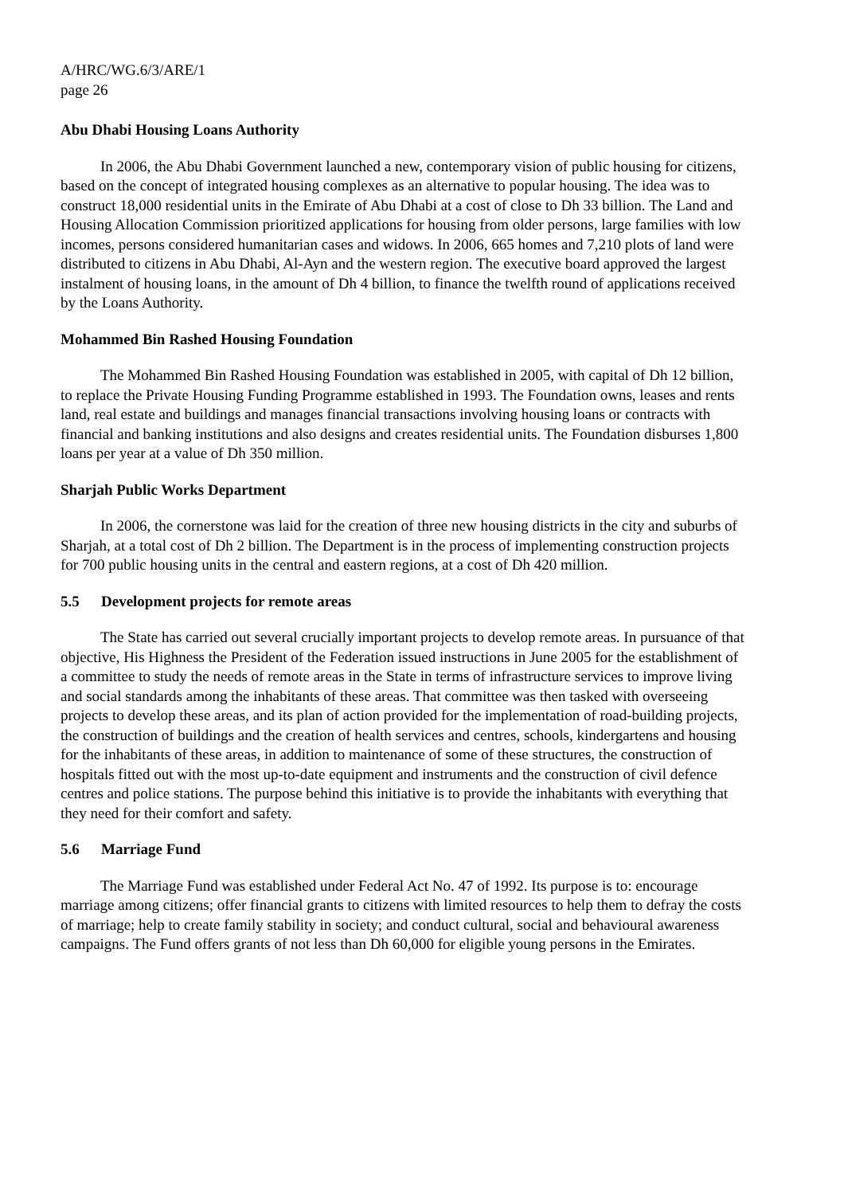A/HRC/WG.6/3/ARE/1
page 26
Abu Dhabi Housing Loans Authority
In 2006, the Abu Dhabi Government launched a new, contemporary vision of public housing for citizens, based on the concept of integrated housing complexes as an alternative to popular housing. The idea was to construct 18,000 residential units in the Emirate of Abu Dhabi at a cost of close to Dh 33 billion. The Land and Housing Allocation Commission prioritized applications for housing from older persons, large families with low incomes, persons considered humanitarian cases and widows. In 2006, 665 homes and 7,210 plots of land were distributed to citizens in Abu Dhabi, Al-Ayn and the western region. The executive board approved the largest instalment of housing loans, in the amount of Dh 4 billion, to finance the twelfth round of applications received by the Loans Authority.
Mohammed Bin Rashed Housing Foundation
The Mohammed Bin Rashed Housing Foundation was established in 2005, with capital of Dh 12 billion, to replace the Private Housing Funding Programme established in 1993. The Foundation owns, leases and rents land, real estate and buildings and manages financial transactions involving housing loans or contracts with financial and banking institutions and also designs and creates residential units. The Foundation disburses 1,800 loans per year at a value of Dh 350 million.
Sharjah Public Works Department
In 2006, the cornerstone was laid for the creation of three new housing districts in the city and suburbs of Sharjah, at a total cost of Dh 2 billion. The Department is in the process of implementing construction projects for 700 public housing units in the central and eastern regions, at a cost of Dh 420 million.
5.5 Development projects for remote areas
The State has carried out several crucially important projects to develop remote areas. In pursuance of that objective, His Highness the President of the Federation issued instructions in June 2005 for the establishment of a committee to study the needs of remote areas in the State in terms of infrastructure services to improve living and social standards among the inhabitants of these areas. That committee was then tasked with overseeing projects to develop these areas, and its plan of action provided for the implementation of road-building projects, the construction of buildings and the creation of health services and centres, schools, kindergartens and housing for the inhabitants of these areas, in addition to maintenance of some of these structures, the construction of hospitals fitted out with the most up-to-date equipment and instruments and the construction of civil defence centres and police stations. The purpose behind this initiative is to provide the inhabitants with everything that they need for their comfort and safety.
5.6 Marriage Fund
The Marriage Fund was established under Federal Act No. 47 of 1992. Its purpose is to: encourage marriage among citizens; offer financial grants to citizens with limited resources to help them to defray the costs of marriage; help to create family stability in society; and conduct cultural, social and behavioural awareness campaigns. The Fund offers grants of not less than Dh 60,000 for eligible young persons in the Emirates.